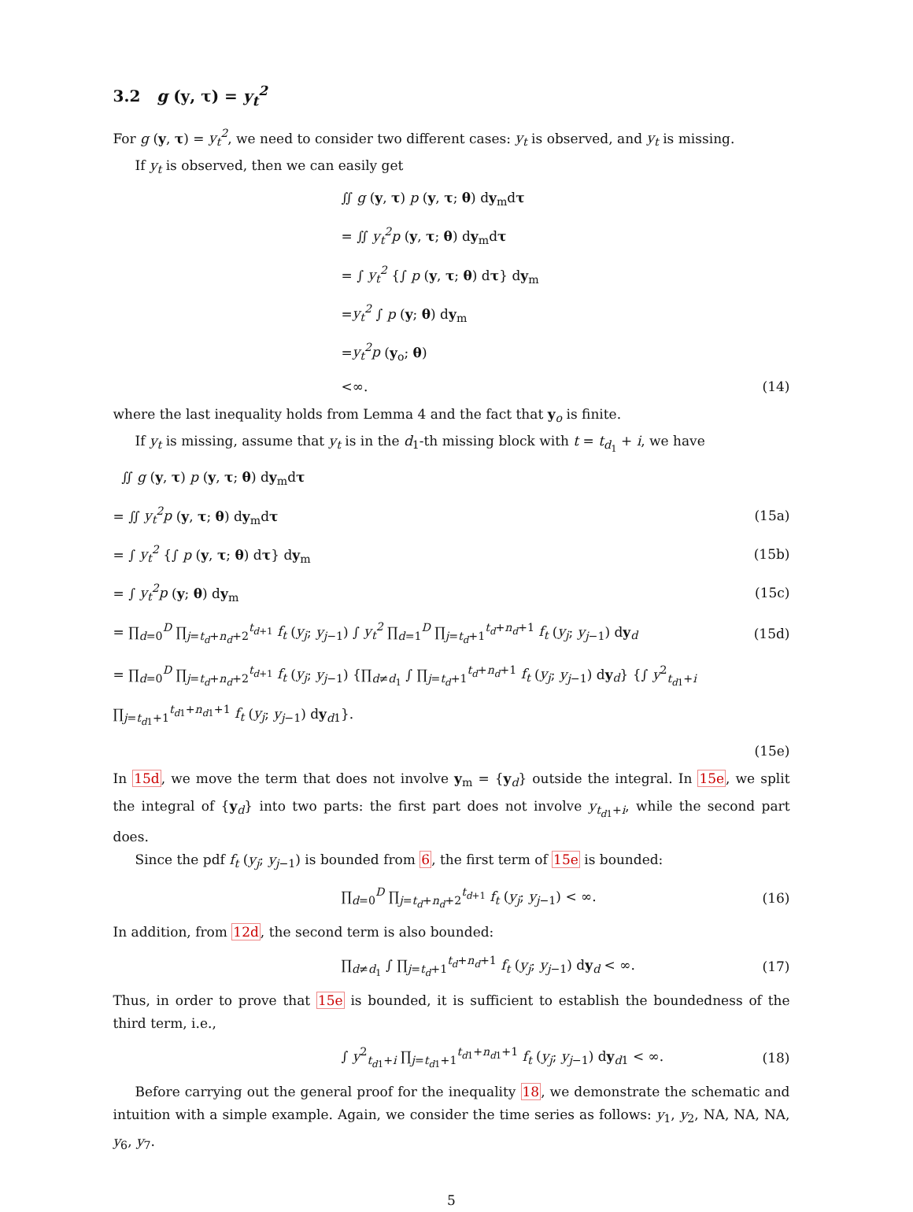3.2 g (y, τ) = y<sub>t</sub><sup>2</sup>
For g (y, τ) = y<sub>t</sub><sup>2</sup>, we need to consider two different cases: y<sub>t</sub> is observed, and y<sub>t</sub> is missing.
If y<sub>t</sub> is observed, then we can easily get
∬ g (y, τ) p (y, τ; θ) dy<sub>m</sub>dτ
= ∬ y<sub>t</sub><sup>2</sup>p (y, τ; θ) dy<sub>m</sub>dτ
= ∫ y<sub>t</sub><sup>2</sup> {∫ p (y, τ; θ) dτ} dy<sub>m</sub>
=y<sub>t</sub><sup>2</sup> ∫ p (y; θ) dy<sub>m</sub>
=y<sub>t</sub><sup>2</sup>p (y<sub>o</sub>; θ)
<∞. (14)
where the last inequality holds from Lemma 4 and the fact that y<sub>o</sub> is finite.
If y<sub>t</sub> is missing, assume that y<sub>t</sub> is in the d<sub>1</sub>-th missing block with t = t<sub>d<sub>1</sub></sub> + i, we have
∬ g (y, τ) p (y, τ; θ) dy<sub>m</sub>dτ
= ∬ y<sub>t</sub><sup>2</sup>p (y, τ; θ) dy<sub>m</sub>dτ (15a)
= ∫ y<sub>t</sub><sup>2</sup> {∫ p (y, τ; θ) dτ} dy<sub>m</sub> (15b)
= ∫ y<sub>t</sub><sup>2</sup>p (y; θ) dy<sub>m</sub> (15c)
= ∏<sub>d=0</sub><sup>D</sup> ∏<sub>j=t<sub>d</sub>+n<sub>d</sub>+2</sub><sup>t<sub>d+1</sub></sup> f<sub>t</sub> (y<sub>j</sub>; y<sub>j−1</sub>) ∫ y<sub>t</sub><sup>2</sup> ∏<sub>d=1</sub><sup>D</sup> ∏<sub>j=t<sub>d</sub>+1</sub><sup>t<sub>d</sub>+n<sub>d</sub>+1</sup> f<sub>t</sub> (y<sub>j</sub>; y<sub>j−1</sub>) dy<sub>d</sub>
(15d)
= ∏<sub>d=0</sub><sup>D</sup> ∏<sub>j=t<sub>d</sub>+n<sub>d</sub>+2</sub><sup>t<sub>d+1</sub></sup> f<sub>t</sub> (y<sub>j</sub>; y<sub>j−1</sub>) {∏<sub>d≠d<sub>1</sub></sub> ∫ ∏<sub>j=t<sub>d</sub>+1</sub><sup>t<sub>d</sub>+n<sub>d</sub>+1</sup> f<sub>t</sub> (y<sub>j</sub>; y<sub>j−1</sub>) dy<sub>d</sub>} {∫ y<sup>2</sup><sub>t<sub>d1</sub>+i</sub> ∏<sub>j=t<sub>d1</sub>+1</sub><sup>t<sub>d1</sub>+n<sub>d1</sub>+1</sup> f<sub>t</sub> (y<sub>j</sub>; y<sub>j−1</sub>) dy<sub>d1</sub>}.
(15e)
In 15d, we move the term that does not involve y<sub>m</sub> = {y<sub>d</sub>} outside the integral. In 15e, we split the integral of {y<sub>d</sub>} into two parts: the first part does not involve y<sub>t<sub>d1</sub>+i</sub>, while the second part does.
Since the pdf f<sub>t</sub> (y<sub>j</sub>; y<sub>j−1</sub>) is bounded from 6, the first term of 15e is bounded:
∏<sub>d=0</sub><sup>D</sup> ∏<sub>j=t<sub>d</sub>+n<sub>d</sub>+2</sub><sup>t<sub>d+1</sub></sup> f<sub>t</sub> (y<sub>j</sub>; y<sub>j−1</sub>) < ∞.
(16)
In addition, from 12d, the second term is also bounded:
∏<sub>d≠d<sub>1</sub></sub> ∫ ∏<sub>j=t<sub>d</sub>+1</sub><sup>t<sub>d</sub>+n<sub>d</sub>+1</sup> f<sub>t</sub> (y<sub>j</sub>; y<sub>j−1</sub>) dy<sub>d</sub> < ∞.
(17)
Thus, in order to prove that 15e is bounded, it is sufficient to establish the boundedness of the third term, i.e.,
∫ y<sup>2</sup><sub>t<sub>d1</sub>+i</sub> ∏<sub>j=t<sub>d1</sub>+1</sub><sup>t<sub>d1</sub>+n<sub>d1</sub>+1</sup> f<sub>t</sub> (y<sub>j</sub>; y<sub>j−1</sub>) dy<sub>d1</sub> < ∞.
(18)
Before carrying out the general proof for the inequality 18, we demonstrate the schematic and intuition with a simple example. Again, we consider the time series as follows: y<sub>1</sub>, y<sub>2</sub>, NA, NA, NA, y<sub>6</sub>, y<sub>7</sub>.
5